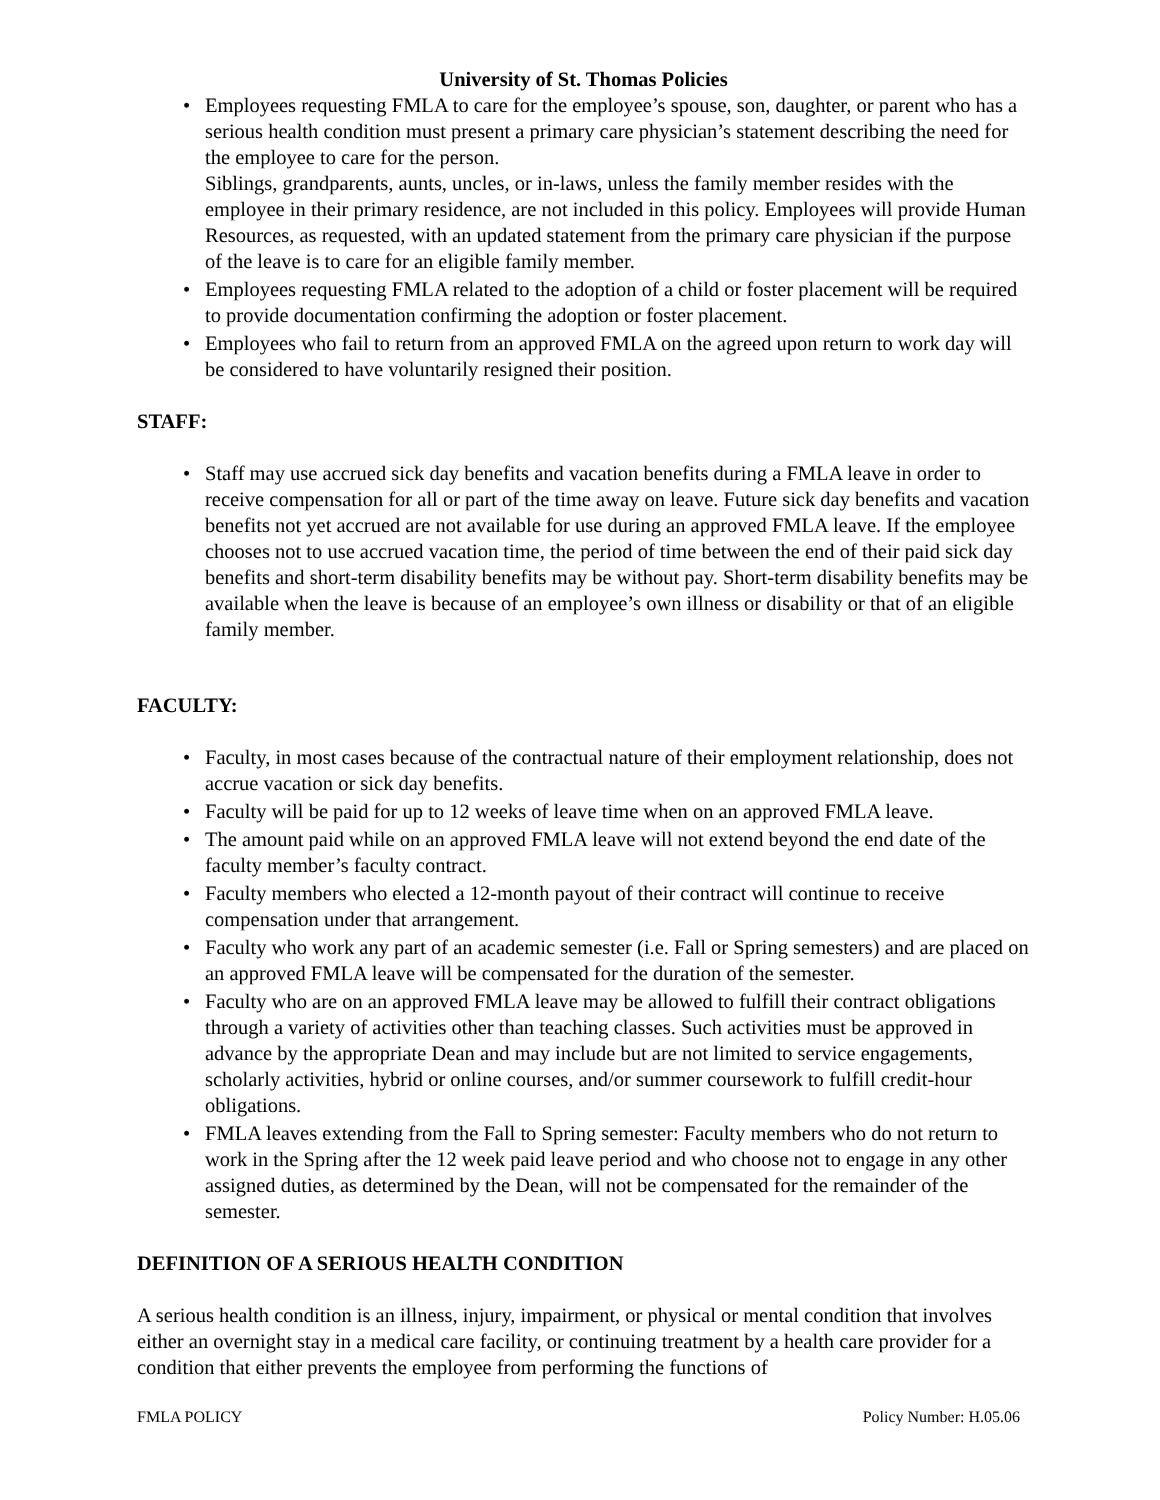University of St. Thomas Policies
• Employees requesting FMLA to care for the employee’s spouse, son, daughter, or parent who has a serious health condition must present a primary care physician’s statement describing the need for the employee to care for the person.
Siblings, grandparents, aunts, uncles, or in-laws, unless the family member resides with the employee in their primary residence, are not included in this policy. Employees will provide Human Resources, as requested, with an updated statement from the primary care physician if the purpose of the leave is to care for an eligible family member.
• Employees requesting FMLA related to the adoption of a child or foster placement will be required to provide documentation confirming the adoption or foster placement.
• Employees who fail to return from an approved FMLA on the agreed upon return to work day will be considered to have voluntarily resigned their position.
STAFF:
• Staff may use accrued sick day benefits and vacation benefits during a FMLA leave in order to receive compensation for all or part of the time away on leave. Future sick day benefits and vacation benefits not yet accrued are not available for use during an approved FMLA leave. If the employee chooses not to use accrued vacation time, the period of time between the end of their paid sick day benefits and short-term disability benefits may be without pay. Short-term disability benefits may be available when the leave is because of an employee’s own illness or disability or that of an eligible family member.
FACULTY:
• Faculty, in most cases because of the contractual nature of their employment relationship, does not accrue vacation or sick day benefits.
• Faculty will be paid for up to 12 weeks of leave time when on an approved FMLA leave.
• The amount paid while on an approved FMLA leave will not extend beyond the end date of the faculty member’s faculty contract.
• Faculty members who elected a 12-month payout of their contract will continue to receive compensation under that arrangement.
• Faculty who work any part of an academic semester (i.e. Fall or Spring semesters) and are placed on an approved FMLA leave will be compensated for the duration of the semester.
• Faculty who are on an approved FMLA leave may be allowed to fulfill their contract obligations through a variety of activities other than teaching classes. Such activities must be approved in advance by the appropriate Dean and may include but are not limited to service engagements, scholarly activities, hybrid or online courses, and/or summer coursework to fulfill credit-hour obligations.
• FMLA leaves extending from the Fall to Spring semester: Faculty members who do not return to work in the Spring after the 12 week paid leave period and who choose not to engage in any other assigned duties, as determined by the Dean, will not be compensated for the remainder of the semester.
DEFINITION OF A SERIOUS HEALTH CONDITION
A serious health condition is an illness, injury, impairment, or physical or mental condition that involves either an overnight stay in a medical care facility, or continuing treatment by a health care provider for a condition that either prevents the employee from performing the functions of
FMLA POLICY Policy Number: H.05.06